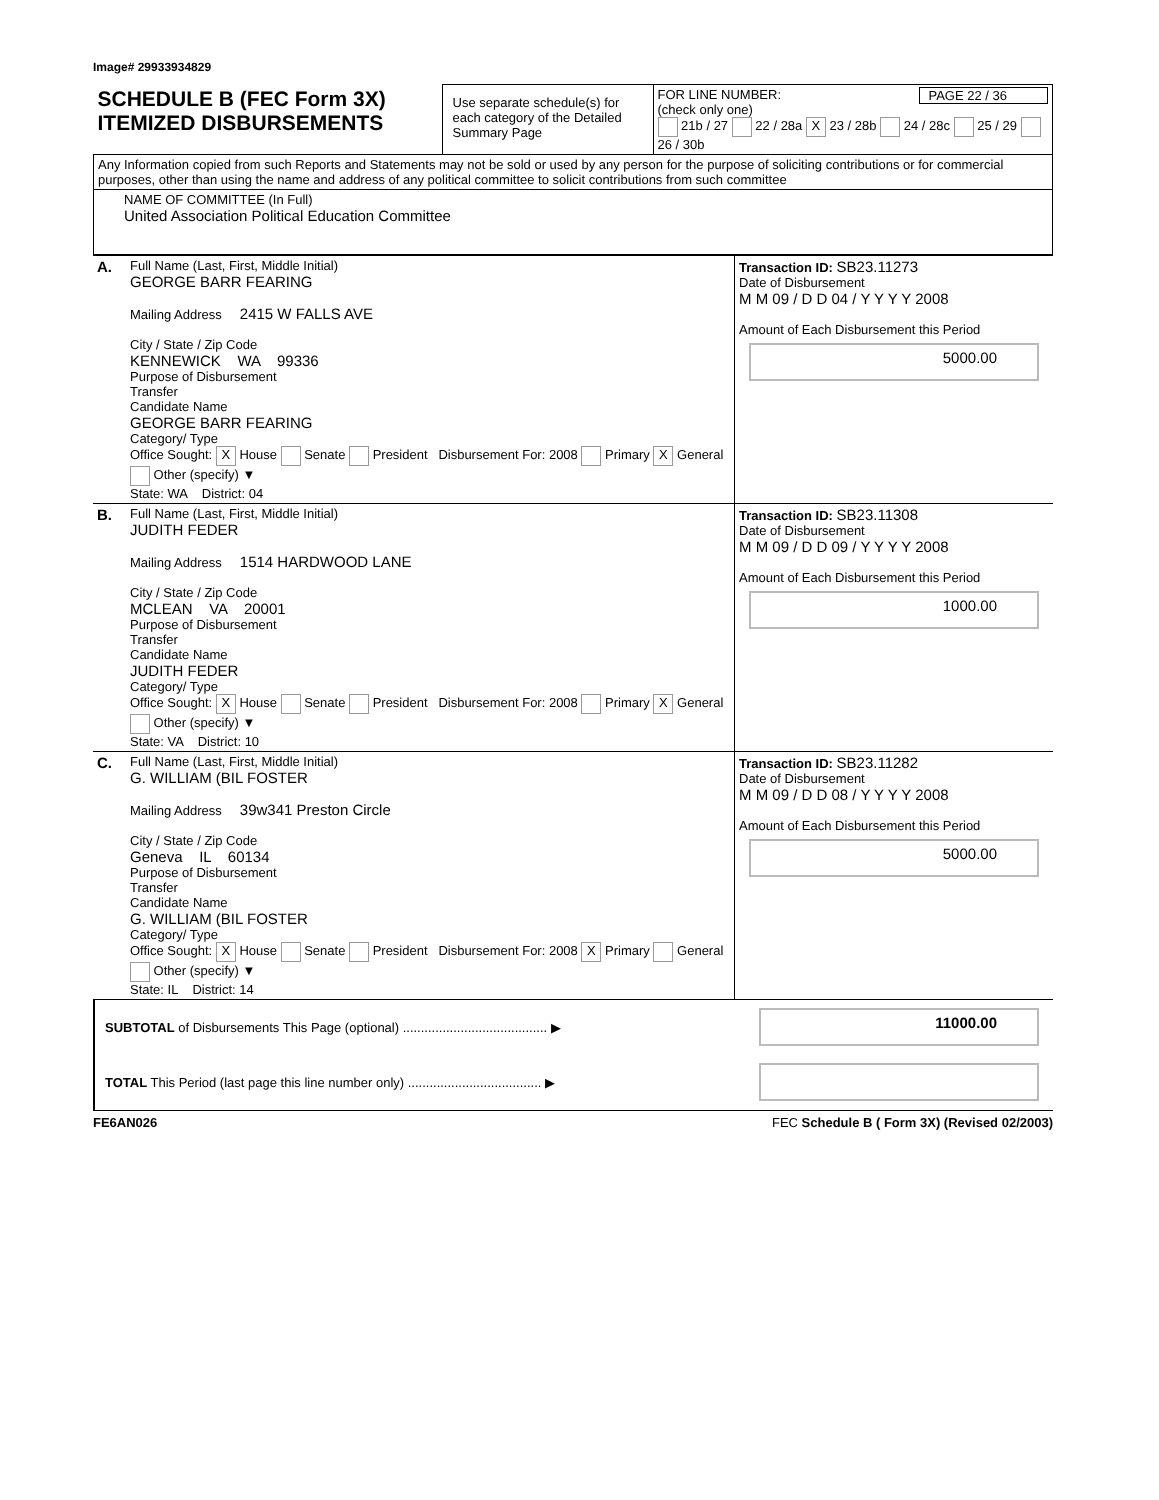Image# 29933934829
| SCHEDULE B (FEC Form 3X) ITEMIZED DISBURSEMENTS | Use separate schedule(s) for each category of the Detailed Summary Page | FOR LINE NUMBER: PAGE 22 / 36 (check only one) 21b / 27 22 / 28a X 23 / 28b 24 / 28c 25 / 29 26 / 30b |
| Any Information copied from such Reports and Statements may not be sold or used by any person for the purpose of soliciting contributions or for commercial purposes, other than using the name and address of any political committee to solicit contributions from such committee | | |
| NAME OF COMMITTEE (In Full) United Association Political Education Committee | | |
| A. | Full Name (Last, First, Middle Initial) GEORGE BARR FEARING Mailing Address 2415 W FALLS AVE City / State / Zip Code KENNEWICK WA 99336 Purpose of Disbursement Transfer Candidate Name GEORGE BARR FEARING Category/ Type Office Sought: X House Senate President Disbursement For: 2008 Primary X General Other (specify) ▼ State: WA District: 04 | Transaction ID: SB23.11273 Date of Disbursement M M 09 / D D 04 / Y Y Y Y 2008 Amount of Each Disbursement this Period 5000.00 |
| B. | Full Name (Last, First, Middle Initial) JUDITH FEDER Mailing Address 1514 HARDWOOD LANE City / State / Zip Code MCLEAN VA 20001 Purpose of Disbursement Transfer Candidate Name JUDITH FEDER Category/ Type Office Sought: X House Senate President Disbursement For: 2008 Primary X General Other (specify) ▼ State: VA District: 10 | Transaction ID: SB23.11308 Date of Disbursement M M 09 / D D 09 / Y Y Y Y 2008 Amount of Each Disbursement this Period 1000.00 |
| C. | Full Name (Last, First, Middle Initial) G. WILLIAM (BIL FOSTER Mailing Address 39w341 Preston Circle City / State / Zip Code Geneva IL 60134 Purpose of Disbursement Transfer Candidate Name G. WILLIAM (BIL FOSTER Category/ Type Office Sought: X House Senate President Disbursement For: 2008 X Primary General Other (specify) ▼ State: IL District: 14 | Transaction ID: SB23.11282 Date of Disbursement M M 09 / D D 08 / Y Y Y Y 2008 Amount of Each Disbursement this Period 5000.00 |
| SUBTOTAL of Disbursements This Page (optional) ........................................ ▶ | 11000.00 |
| TOTAL This Period (last page this line number only) ..................................... ▶ | |
FE6AN026 FEC Schedule B ( Form 3X) (Revised 02/2003)